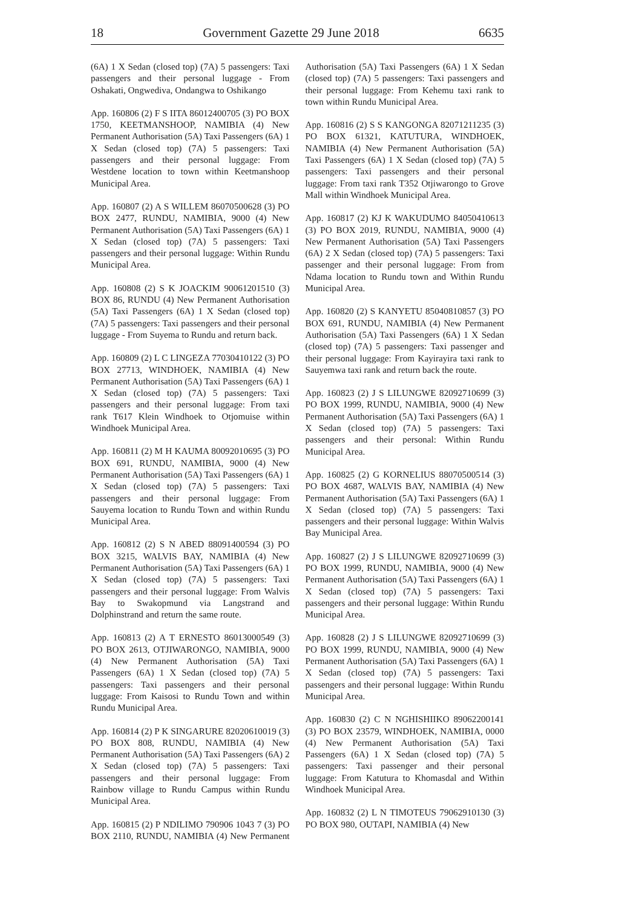18 Government Gazette 29 June 2018 6635
(6A) 1 X Sedan (closed top) (7A) 5 passengers: Taxi passengers and their personal luggage - From Oshakati, Ongwediva, Ondangwa to Oshikango
App. 160806 (2) F S IITA 86012400705 (3) PO BOX 1750, KEETMANSHOOP, NAMIBIA (4) New Permanent Authorisation (5A) Taxi Passengers (6A) 1 X Sedan (closed top) (7A) 5 passengers: Taxi passengers and their personal luggage: From Westdene location to town within Keetmanshoop Municipal Area.
App. 160807 (2) A S WILLEM 86070500628 (3) PO BOX 2477, RUNDU, NAMIBIA, 9000 (4) New Permanent Authorisation (5A) Taxi Passengers (6A) 1 X Sedan (closed top) (7A) 5 passengers: Taxi passengers and their personal luggage: Within Rundu Municipal Area.
App. 160808 (2) S K JOACKIM 90061201510 (3) BOX 86, RUNDU (4) New Permanent Authorisation (5A) Taxi Passengers (6A) 1 X Sedan (closed top) (7A) 5 passengers: Taxi passengers and their personal luggage - From Suyema to Rundu and return back.
App. 160809 (2) L C LINGEZA 77030410122 (3) PO BOX 27713, WINDHOEK, NAMIBIA (4) New Permanent Authorisation (5A) Taxi Passengers (6A) 1 X Sedan (closed top) (7A) 5 passengers: Taxi passengers and their personal luggage: From taxi rank T617 Klein Windhoek to Otjomuise within Windhoek Municipal Area.
App. 160811 (2) M H KAUMA 80092010695 (3) PO BOX 691, RUNDU, NAMIBIA, 9000 (4) New Permanent Authorisation (5A) Taxi Passengers (6A) 1 X Sedan (closed top) (7A) 5 passengers: Taxi passengers and their personal luggage: From Sauyema location to Rundu Town and within Rundu Municipal Area.
App. 160812 (2) S N ABED 88091400594 (3) PO BOX 3215, WALVIS BAY, NAMIBIA (4) New Permanent Authorisation (5A) Taxi Passengers (6A) 1 X Sedan (closed top) (7A) 5 passengers: Taxi passengers and their personal luggage: From Walvis Bay to Swakopmund via Langstrand and Dolphinstrand and return the same route.
App. 160813 (2) A T ERNESTO 86013000549 (3) PO BOX 2613, OTJIWARONGO, NAMIBIA, 9000 (4) New Permanent Authorisation (5A) Taxi Passengers (6A) 1 X Sedan (closed top) (7A) 5 passengers: Taxi passengers and their personal luggage: From Kaisosi to Rundu Town and within Rundu Municipal Area.
App. 160814 (2) P K SINGARURE 82020610019 (3) PO BOX 808, RUNDU, NAMIBIA (4) New Permanent Authorisation (5A) Taxi Passengers (6A) 2 X Sedan (closed top) (7A) 5 passengers: Taxi passengers and their personal luggage: From Rainbow village to Rundu Campus within Rundu Municipal Area.
App. 160815 (2) P NDILIMO 790906 1043 7 (3) PO BOX 2110, RUNDU, NAMIBIA (4) New Permanent Authorisation (5A) Taxi Passengers (6A) 1 X Sedan (closed top) (7A) 5 passengers: Taxi passengers and their personal luggage: From Kehemu taxi rank to town within Rundu Municipal Area.
App. 160816 (2) S S KANGONGA 82071211235 (3) PO BOX 61321, KATUTURA, WINDHOEK, NAMIBIA (4) New Permanent Authorisation (5A) Taxi Passengers (6A) 1 X Sedan (closed top) (7A) 5 passengers: Taxi passengers and their personal luggage: From taxi rank T352 Otjiwarongo to Grove Mall within Windhoek Municipal Area.
App. 160817 (2) KJ K WAKUDUMO 84050410613 (3) PO BOX 2019, RUNDU, NAMIBIA, 9000 (4) New Permanent Authorisation (5A) Taxi Passengers (6A) 2 X Sedan (closed top) (7A) 5 passengers: Taxi passenger and their personal luggage: From from Ndama location to Rundu town and Within Rundu Municipal Area.
App. 160820 (2) S KANYETU 85040810857 (3) PO BOX 691, RUNDU, NAMIBIA (4) New Permanent Authorisation (5A) Taxi Passengers (6A) 1 X Sedan (closed top) (7A) 5 passengers: Taxi passenger and their personal luggage: From Kayirayira taxi rank to Sauyemwa taxi rank and return back the route.
App. 160823 (2) J S LILUNGWE 82092710699 (3) PO BOX 1999, RUNDU, NAMIBIA, 9000 (4) New Permanent Authorisation (5A) Taxi Passengers (6A) 1 X Sedan (closed top) (7A) 5 passengers: Taxi passengers and their personal: Within Rundu Municipal Area.
App. 160825 (2) G KORNELIUS 88070500514 (3) PO BOX 4687, WALVIS BAY, NAMIBIA (4) New Permanent Authorisation (5A) Taxi Passengers (6A) 1 X Sedan (closed top) (7A) 5 passengers: Taxi passengers and their personal luggage: Within Walvis Bay Municipal Area.
App. 160827 (2) J S LILUNGWE 82092710699 (3) PO BOX 1999, RUNDU, NAMIBIA, 9000 (4) New Permanent Authorisation (5A) Taxi Passengers (6A) 1 X Sedan (closed top) (7A) 5 passengers: Taxi passengers and their personal luggage: Within Rundu Municipal Area.
App. 160828 (2) J S LILUNGWE 82092710699 (3) PO BOX 1999, RUNDU, NAMIBIA, 9000 (4) New Permanent Authorisation (5A) Taxi Passengers (6A) 1 X Sedan (closed top) (7A) 5 passengers: Taxi passengers and their personal luggage: Within Rundu Municipal Area.
App. 160830 (2) C N NGHISHIIKO 89062200141 (3) PO BOX 23579, WINDHOEK, NAMIBIA, 0000 (4) New Permanent Authorisation (5A) Taxi Passengers (6A) 1 X Sedan (closed top) (7A) 5 passengers: Taxi passenger and their personal luggage: From Katutura to Khomasdal and Within Windhoek Municipal Area.
App. 160832 (2) L N TIMOTEUS 79062910130 (3) PO BOX 980, OUTAPI, NAMIBIA (4) New